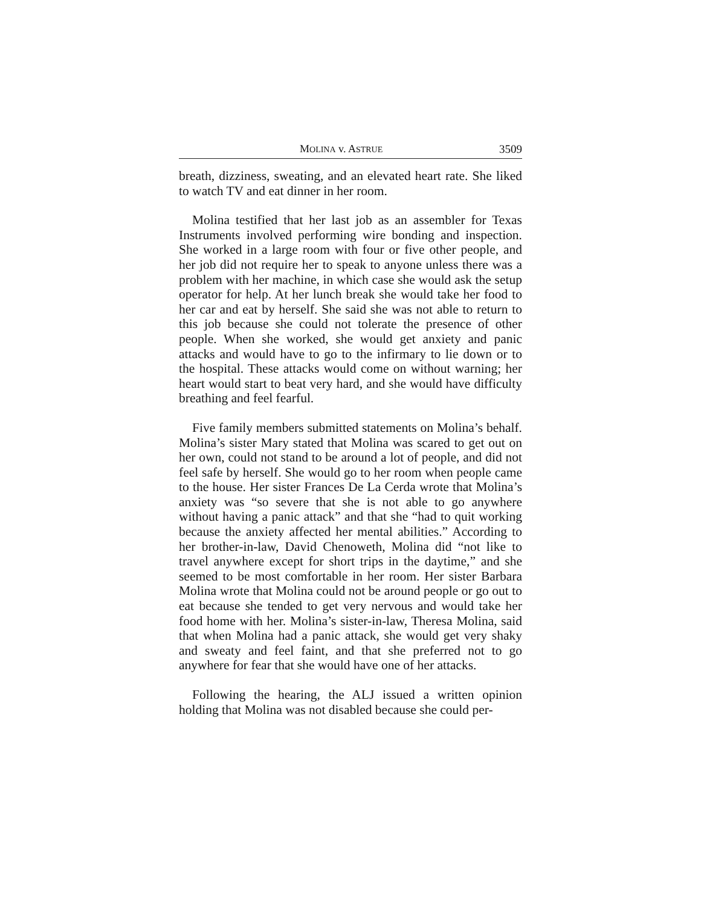MOLINA v. ASTRUE 3509
breath, dizziness, sweating, and an elevated heart rate. She liked to watch TV and eat dinner in her room.
Molina testified that her last job as an assembler for Texas Instruments involved performing wire bonding and inspection. She worked in a large room with four or five other people, and her job did not require her to speak to anyone unless there was a problem with her machine, in which case she would ask the setup operator for help. At her lunch break she would take her food to her car and eat by herself. She said she was not able to return to this job because she could not tolerate the presence of other people. When she worked, she would get anxiety and panic attacks and would have to go to the infirmary to lie down or to the hospital. These attacks would come on without warning; her heart would start to beat very hard, and she would have difficulty breathing and feel fearful.
Five family members submitted statements on Molina’s behalf. Molina’s sister Mary stated that Molina was scared to get out on her own, could not stand to be around a lot of people, and did not feel safe by herself. She would go to her room when people came to the house. Her sister Frances De La Cerda wrote that Molina’s anxiety was “so severe that she is not able to go anywhere without having a panic attack” and that she “had to quit working because the anxiety affected her mental abilities.” According to her brother-in-law, David Chenoweth, Molina did “not like to travel anywhere except for short trips in the daytime,” and she seemed to be most comfortable in her room. Her sister Barbara Molina wrote that Molina could not be around people or go out to eat because she tended to get very nervous and would take her food home with her. Molina’s sister-in-law, Theresa Molina, said that when Molina had a panic attack, she would get very shaky and sweaty and feel faint, and that she preferred not to go anywhere for fear that she would have one of her attacks.
Following the hearing, the ALJ issued a written opinion holding that Molina was not disabled because she could per-